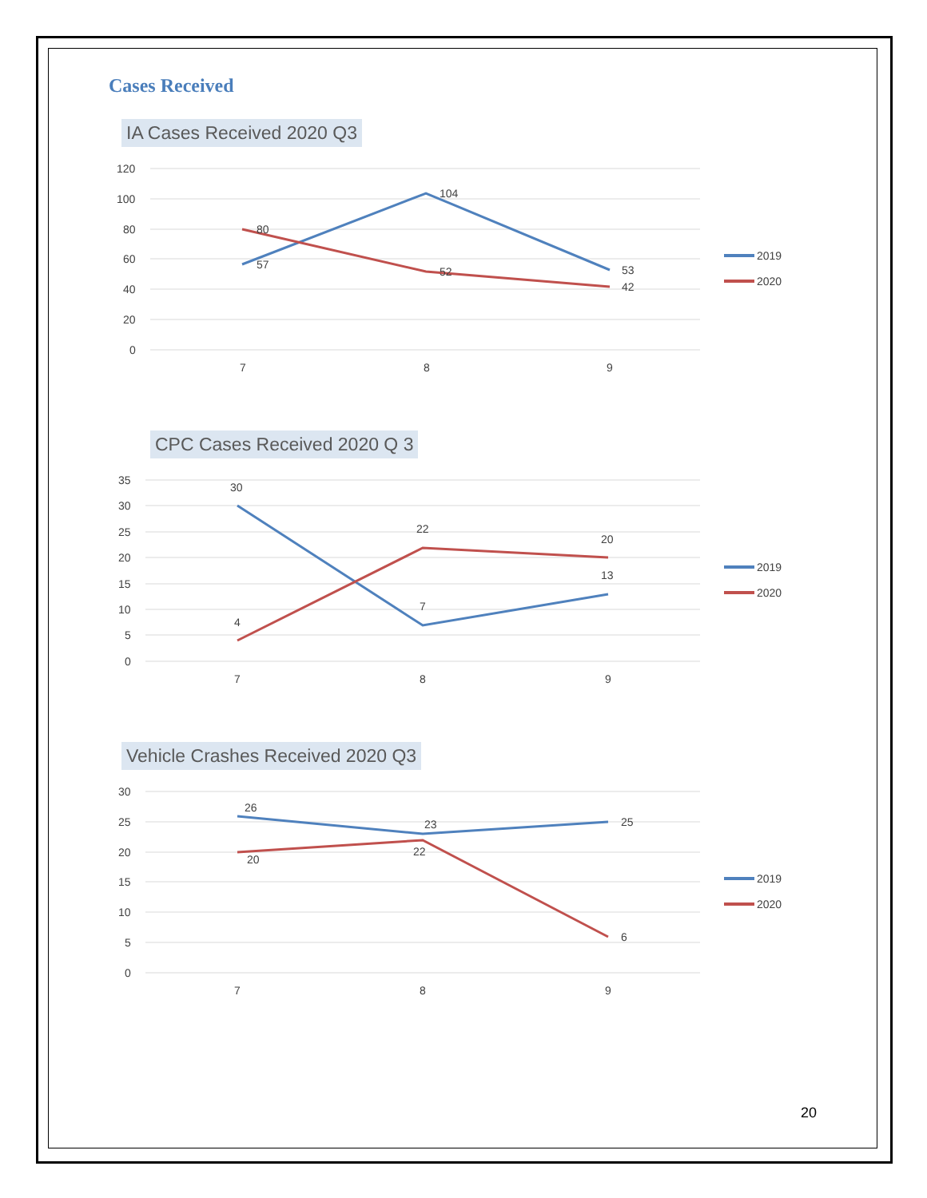Cases Received
IA Cases Received 2020 Q3
120
100
80
60
40
20
0
57
104
53
80
52
42
7
8
9
2019
2020
CPC Cases Received 2020 Q 3
35
30
25
20
15
10
5
0
30
7
13
4
22
20
7
8
9
2019
2020
Vehicle Crashes Received 2020 Q3
30
25
20
15
10
5
0
26
23
25
20
22
6
7
8
9
2019
2020
20